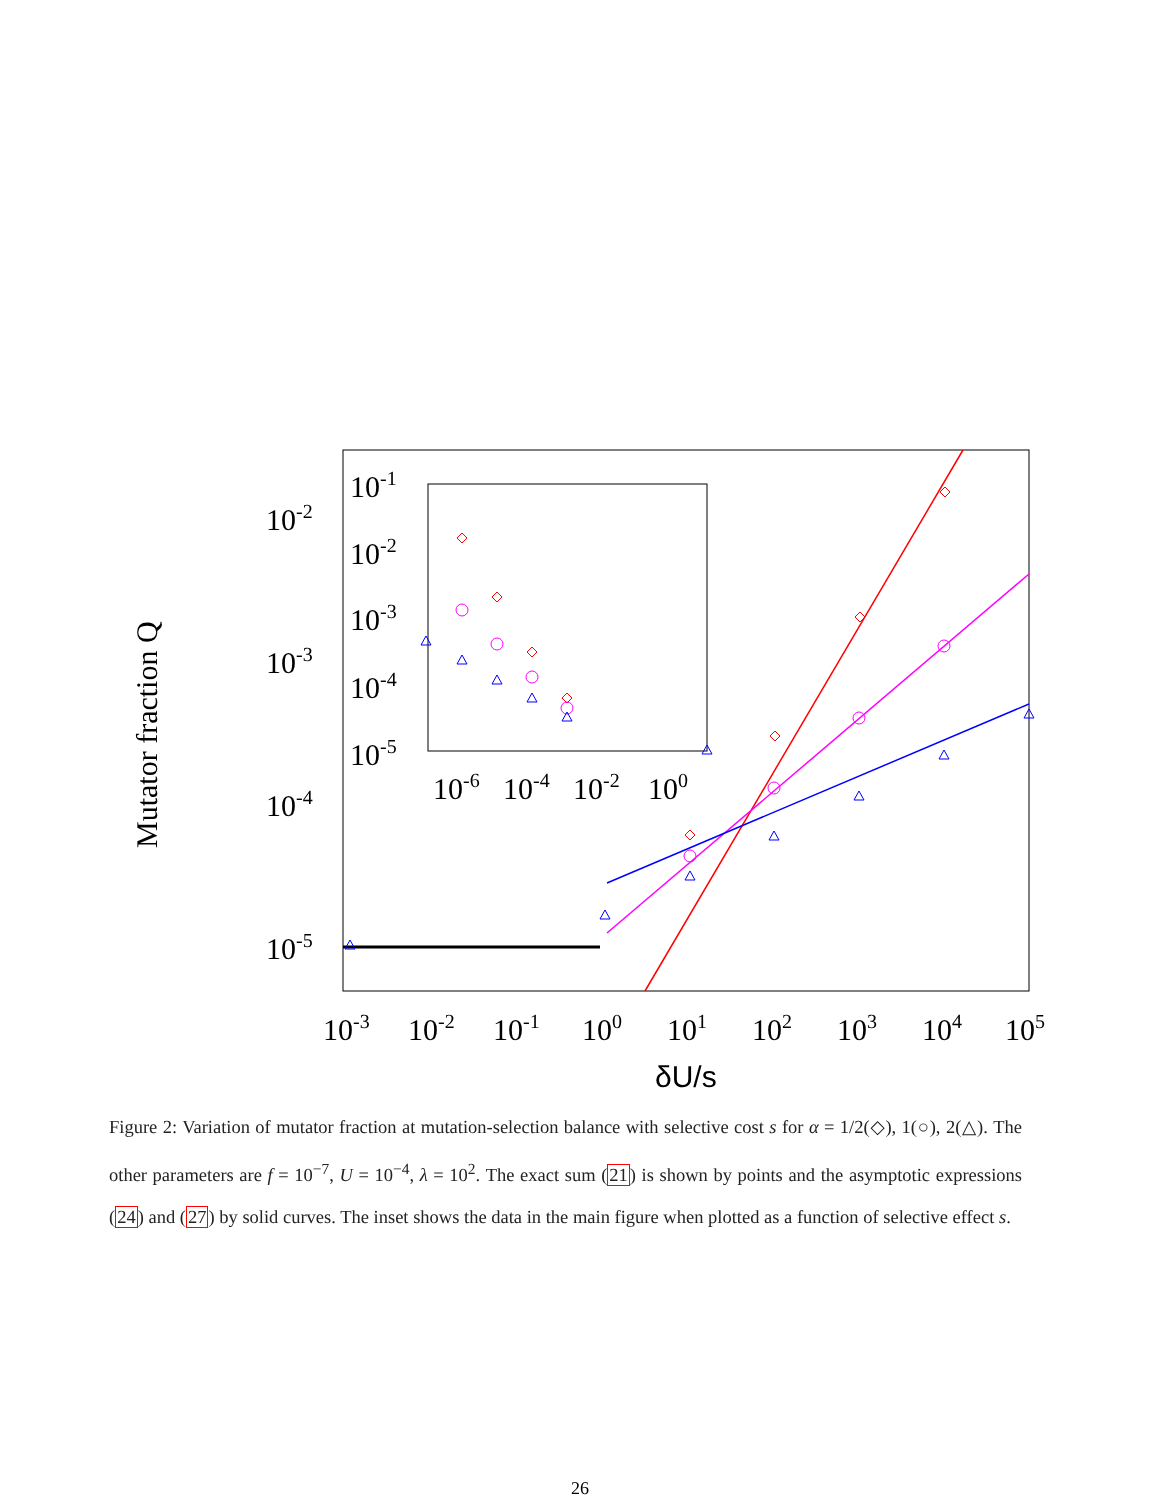10-2
10-3
10-4
10-5
10-3
10-2
10-1
100
101
102
103
104
105
δU/s
Mutator fraction Q
10-1
10-2
10-3
10-4
10-5
10-6
10-4
10-2
100
Figure 2: Variation of mutator fraction at mutation-selection balance with selective cost s for α = 1/2(◇), 1(○), 2(△). The other parameters are f = 10<sup>−7</sup>, U = 10<sup>−4</sup>, λ = 10<sup>2</sup>. The exact sum (21) is shown by points and the asymptotic expressions (24) and (27) by solid curves. The inset shows the data in the main figure when plotted as a function of selective effect s.
26